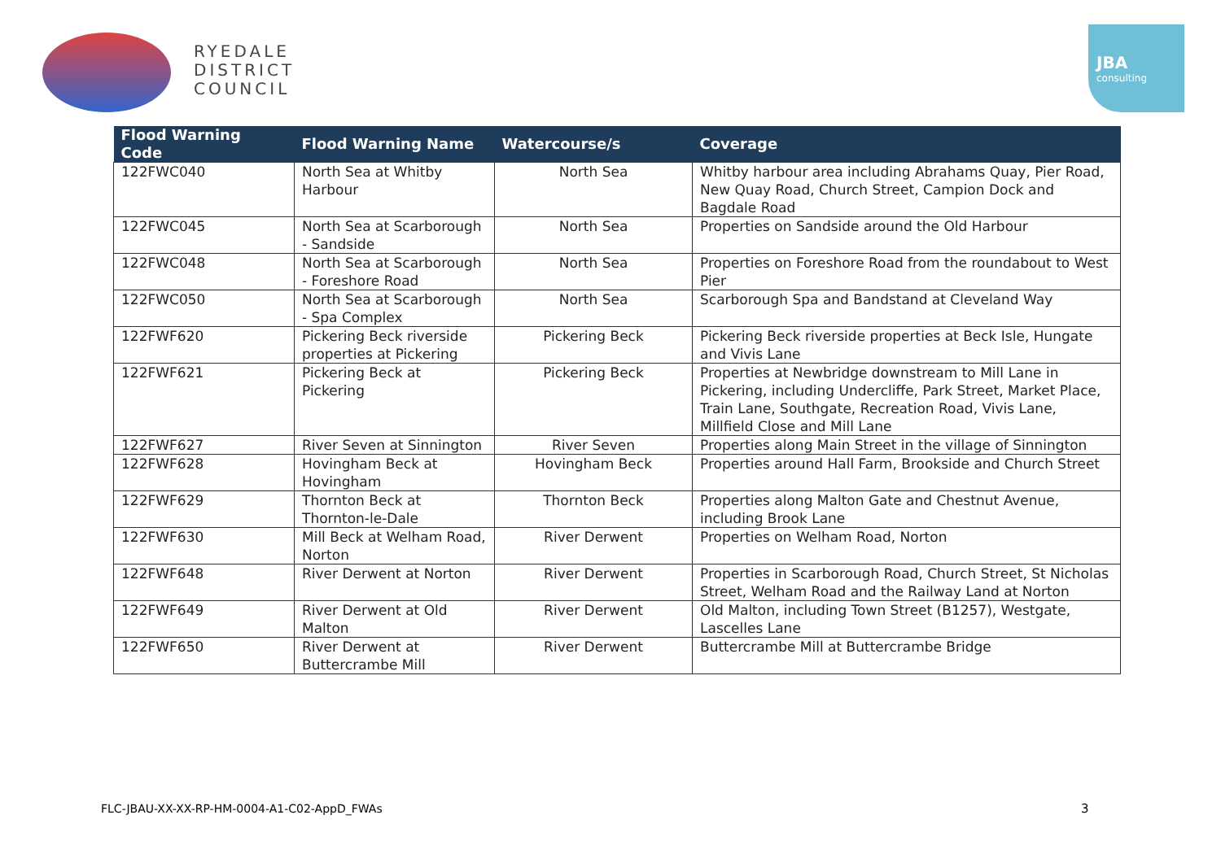RYEDALE
DISTRICT
COUNCIL
JBA
consulting
| Flood Warning Code | Flood Warning Name | Watercourse/s | Coverage |
| --- | --- | --- | --- |
| 122FWC040 | North Sea at Whitby Harbour | North Sea | Whitby harbour area including Abrahams Quay, Pier Road, New Quay Road, Church Street, Campion Dock and Bagdale Road |
| 122FWC045 | North Sea at Scarborough - Sandside | North Sea | Properties on Sandside around the Old Harbour |
| 122FWC048 | North Sea at Scarborough - Foreshore Road | North Sea | Properties on Foreshore Road from the roundabout to West Pier |
| 122FWC050 | North Sea at Scarborough - Spa Complex | North Sea | Scarborough Spa and Bandstand at Cleveland Way |
| 122FWF620 | Pickering Beck riverside properties at Pickering | Pickering Beck | Pickering Beck riverside properties at Beck Isle, Hungate and Vivis Lane |
| 122FWF621 | Pickering Beck at Pickering | Pickering Beck | Properties at Newbridge downstream to Mill Lane in Pickering, including Undercliffe, Park Street, Market Place, Train Lane, Southgate, Recreation Road, Vivis Lane, Millfield Close and Mill Lane |
| 122FWF627 | River Seven at Sinnington | River Seven | Properties along Main Street in the village of Sinnington |
| 122FWF628 | Hovingham Beck at Hovingham | Hovingham Beck | Properties around Hall Farm, Brookside and Church Street |
| 122FWF629 | Thornton Beck at Thornton-le-Dale | Thornton Beck | Properties along Malton Gate and Chestnut Avenue, including Brook Lane |
| 122FWF630 | Mill Beck at Welham Road, Norton | River Derwent | Properties on Welham Road, Norton |
| 122FWF648 | River Derwent at Norton | River Derwent | Properties in Scarborough Road, Church Street, St Nicholas Street, Welham Road and the Railway Land at Norton |
| 122FWF649 | River Derwent at Old Malton | River Derwent | Old Malton, including Town Street (B1257), Westgate, Lascelles Lane |
| 122FWF650 | River Derwent at Buttercrambe Mill | River Derwent | Buttercrambe Mill at Buttercrambe Bridge |
FLC-JBAU-XX-XX-RP-HM-0004-A1-C02-AppD_FWAs
3